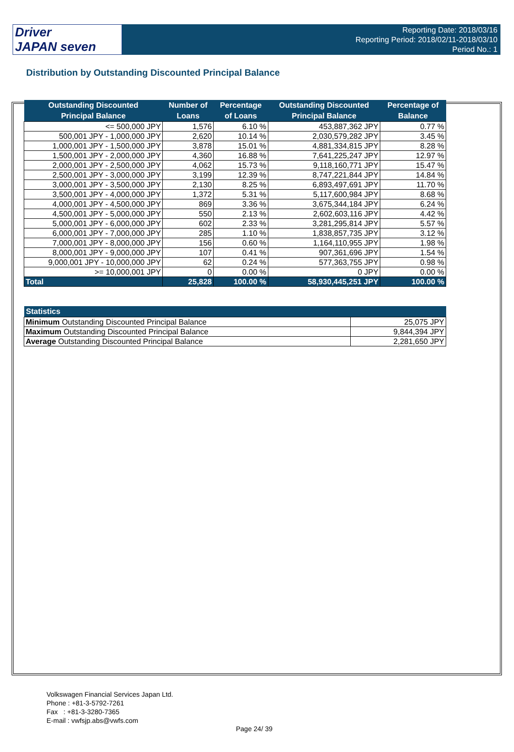Driver
JAPAN seven
Reporting Date: 2018/03/16
Reporting Period: 2018/02/11-2018/03/10
Period No.: 1
Distribution by Outstanding Discounted Principal Balance
| Outstanding Discounted Principal Balance | Number of Loans | Percentage of Loans | Outstanding Discounted Principal Balance | Percentage of Balance |
| --- | --- | --- | --- | --- |
| <= 500,000 JPY | 1,576 | 6.10 % | 453,887,362 JPY | 0.77 % |
| 500,001 JPY - 1,000,000 JPY | 2,620 | 10.14 % | 2,030,579,282 JPY | 3.45 % |
| 1,000,001 JPY - 1,500,000 JPY | 3,878 | 15.01 % | 4,881,334,815 JPY | 8.28 % |
| 1,500,001 JPY - 2,000,000 JPY | 4,360 | 16.88 % | 7,641,225,247 JPY | 12.97 % |
| 2,000,001 JPY - 2,500,000 JPY | 4,062 | 15.73 % | 9,118,160,771 JPY | 15.47 % |
| 2,500,001 JPY - 3,000,000 JPY | 3,199 | 12.39 % | 8,747,221,844 JPY | 14.84 % |
| 3,000,001 JPY - 3,500,000 JPY | 2,130 | 8.25 % | 6,893,497,691 JPY | 11.70 % |
| 3,500,001 JPY - 4,000,000 JPY | 1,372 | 5.31 % | 5,117,600,984 JPY | 8.68 % |
| 4,000,001 JPY - 4,500,000 JPY | 869 | 3.36 % | 3,675,344,184 JPY | 6.24 % |
| 4,500,001 JPY - 5,000,000 JPY | 550 | 2.13 % | 2,602,603,116 JPY | 4.42 % |
| 5,000,001 JPY - 6,000,000 JPY | 602 | 2.33 % | 3,281,295,814 JPY | 5.57 % |
| 6,000,001 JPY - 7,000,000 JPY | 285 | 1.10 % | 1,838,857,735 JPY | 3.12 % |
| 7,000,001 JPY - 8,000,000 JPY | 156 | 0.60 % | 1,164,110,955 JPY | 1.98 % |
| 8,000,001 JPY - 9,000,000 JPY | 107 | 0.41 % | 907,361,696 JPY | 1.54 % |
| 9,000,001 JPY - 10,000,000 JPY | 62 | 0.24 % | 577,363,755 JPY | 0.98 % |
| >= 10,000,001 JPY | 0 | 0.00 % | 0 JPY | 0.00 % |
| Total | 25,828 | 100.00 % | 58,930,445,251 JPY | 100.00 % |
| Statistics | |
| --- | --- |
| Minimum Outstanding Discounted Principal Balance | 25,075 JPY |
| Maximum Outstanding Discounted Principal Balance | 9,844,394 JPY |
| Average Outstanding Discounted Principal Balance | 2,281,650 JPY |
Volkswagen Financial Services Japan Ltd.
Phone : +81-3-5792-7261
Fax : +81-3-3280-7365
E-mail : vwfsjp.abs@vwfs.com
Page 24/ 39